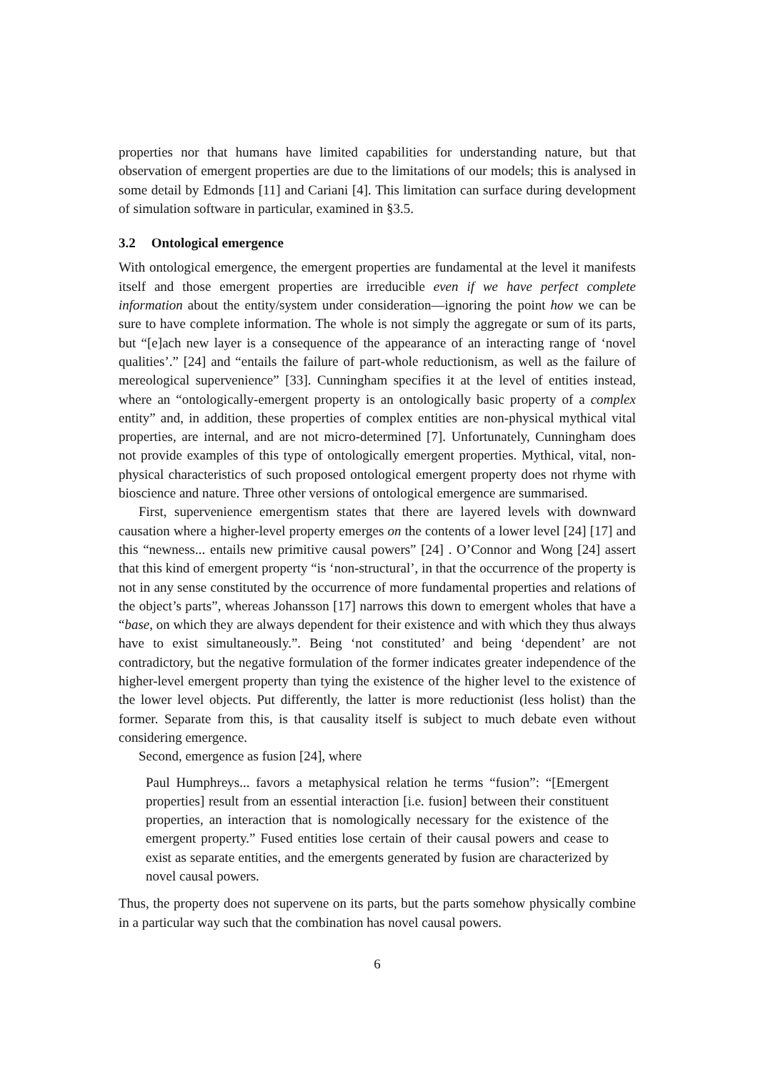properties nor that humans have limited capabilities for understanding nature, but that observation of emergent properties are due to the limitations of our models; this is analysed in some detail by Edmonds [11] and Cariani [4]. This limitation can surface during development of simulation software in particular, examined in §3.5.
3.2 Ontological emergence
With ontological emergence, the emergent properties are fundamental at the level it manifests itself and those emergent properties are irreducible even if we have perfect complete information about the entity/system under consideration—ignoring the point how we can be sure to have complete information. The whole is not simply the aggregate or sum of its parts, but “[e]ach new layer is a consequence of the appearance of an interacting range of ‘novel qualities’.” [24] and “entails the failure of part-whole reductionism, as well as the failure of mereological supervenience” [33]. Cunningham specifies it at the level of entities instead, where an “ontologically-emergent property is an ontologically basic property of a complex entity” and, in addition, these properties of complex entities are non-physical mythical vital properties, are internal, and are not micro-determined [7]. Unfortunately, Cunningham does not provide examples of this type of ontologically emergent properties. Mythical, vital, non-physical characteristics of such proposed ontological emergent property does not rhyme with bioscience and nature. Three other versions of ontological emergence are summarised.
First, supervenience emergentism states that there are layered levels with downward causation where a higher-level property emerges on the contents of a lower level [24] [17] and this “newness... entails new primitive causal powers” [24] . O’Connor and Wong [24] assert that this kind of emergent property “is ‘non-structural’, in that the occurrence of the property is not in any sense constituted by the occurrence of more fundamental properties and relations of the object’s parts”, whereas Johansson [17] narrows this down to emergent wholes that have a “base, on which they are always dependent for their existence and with which they thus always have to exist simultaneously.”. Being ‘not constituted’ and being ‘dependent’ are not contradictory, but the negative formulation of the former indicates greater independence of the higher-level emergent property than tying the existence of the higher level to the existence of the lower level objects. Put differently, the latter is more reductionist (less holist) than the former. Separate from this, is that causality itself is subject to much debate even without considering emergence.
Second, emergence as fusion [24], where
Paul Humphreys... favors a metaphysical relation he terms “fusion”: “[Emergent properties] result from an essential interaction [i.e. fusion] between their constituent properties, an interaction that is nomologically necessary for the existence of the emergent property.” Fused entities lose certain of their causal powers and cease to exist as separate entities, and the emergents generated by fusion are characterized by novel causal powers.
Thus, the property does not supervene on its parts, but the parts somehow physically combine in a particular way such that the combination has novel causal powers.
6